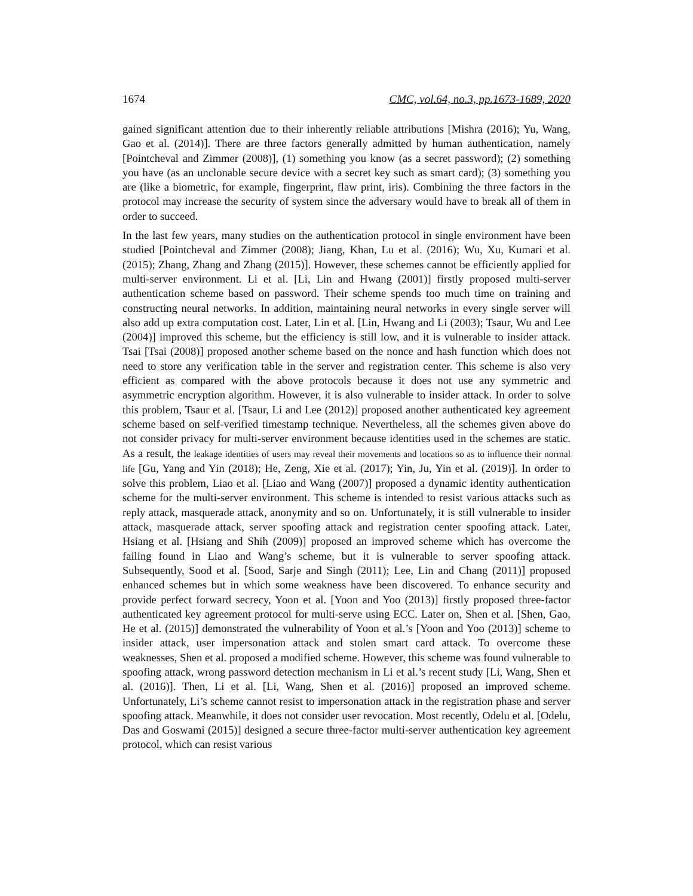1674 CMC, vol.64, no.3, pp.1673-1689, 2020
gained significant attention due to their inherently reliable attributions [Mishra (2016); Yu, Wang, Gao et al. (2014)]. There are three factors generally admitted by human authentication, namely [Pointcheval and Zimmer (2008)], (1) something you know (as a secret password); (2) something you have (as an unclonable secure device with a secret key such as smart card); (3) something you are (like a biometric, for example, fingerprint, flaw print, iris). Combining the three factors in the protocol may increase the security of system since the adversary would have to break all of them in order to succeed.
In the last few years, many studies on the authentication protocol in single environment have been studied [Pointcheval and Zimmer (2008); Jiang, Khan, Lu et al. (2016); Wu, Xu, Kumari et al. (2015); Zhang, Zhang and Zhang (2015)]. However, these schemes cannot be efficiently applied for multi-server environment. Li et al. [Li, Lin and Hwang (2001)] firstly proposed multi-server authentication scheme based on password. Their scheme spends too much time on training and constructing neural networks. In addition, maintaining neural networks in every single server will also add up extra computation cost. Later, Lin et al. [Lin, Hwang and Li (2003); Tsaur, Wu and Lee (2004)] improved this scheme, but the efficiency is still low, and it is vulnerable to insider attack. Tsai [Tsai (2008)] proposed another scheme based on the nonce and hash function which does not need to store any verification table in the server and registration center. This scheme is also very efficient as compared with the above protocols because it does not use any symmetric and asymmetric encryption algorithm. However, it is also vulnerable to insider attack. In order to solve this problem, Tsaur et al. [Tsaur, Li and Lee (2012)] proposed another authenticated key agreement scheme based on self-verified timestamp technique. Nevertheless, all the schemes given above do not consider privacy for multi-server environment because identities used in the schemes are static. As a result, the leakage identities of users may reveal their movements and locations so as to influence their normal life [Gu, Yang and Yin (2018); He, Zeng, Xie et al. (2017); Yin, Ju, Yin et al. (2019)]. In order to solve this problem, Liao et al. [Liao and Wang (2007)] proposed a dynamic identity authentication scheme for the multi-server environment. This scheme is intended to resist various attacks such as reply attack, masquerade attack, anonymity and so on. Unfortunately, it is still vulnerable to insider attack, masquerade attack, server spoofing attack and registration center spoofing attack. Later, Hsiang et al. [Hsiang and Shih (2009)] proposed an improved scheme which has overcome the failing found in Liao and Wang’s scheme, but it is vulnerable to server spoofing attack. Subsequently, Sood et al. [Sood, Sarje and Singh (2011); Lee, Lin and Chang (2011)] proposed enhanced schemes but in which some weakness have been discovered. To enhance security and provide perfect forward secrecy, Yoon et al. [Yoon and Yoo (2013)] firstly proposed three-factor authenticated key agreement protocol for multi-serve using ECC. Later on, Shen et al. [Shen, Gao, He et al. (2015)] demonstrated the vulnerability of Yoon et al.’s [Yoon and Yoo (2013)] scheme to insider attack, user impersonation attack and stolen smart card attack. To overcome these weaknesses, Shen et al. proposed a modified scheme. However, this scheme was found vulnerable to spoofing attack, wrong password detection mechanism in Li et al.’s recent study [Li, Wang, Shen et al. (2016)]. Then, Li et al. [Li, Wang, Shen et al. (2016)] proposed an improved scheme. Unfortunately, Li’s scheme cannot resist to impersonation attack in the registration phase and server spoofing attack. Meanwhile, it does not consider user revocation. Most recently, Odelu et al. [Odelu, Das and Goswami (2015)] designed a secure three-factor multi-server authentication key agreement protocol, which can resist various